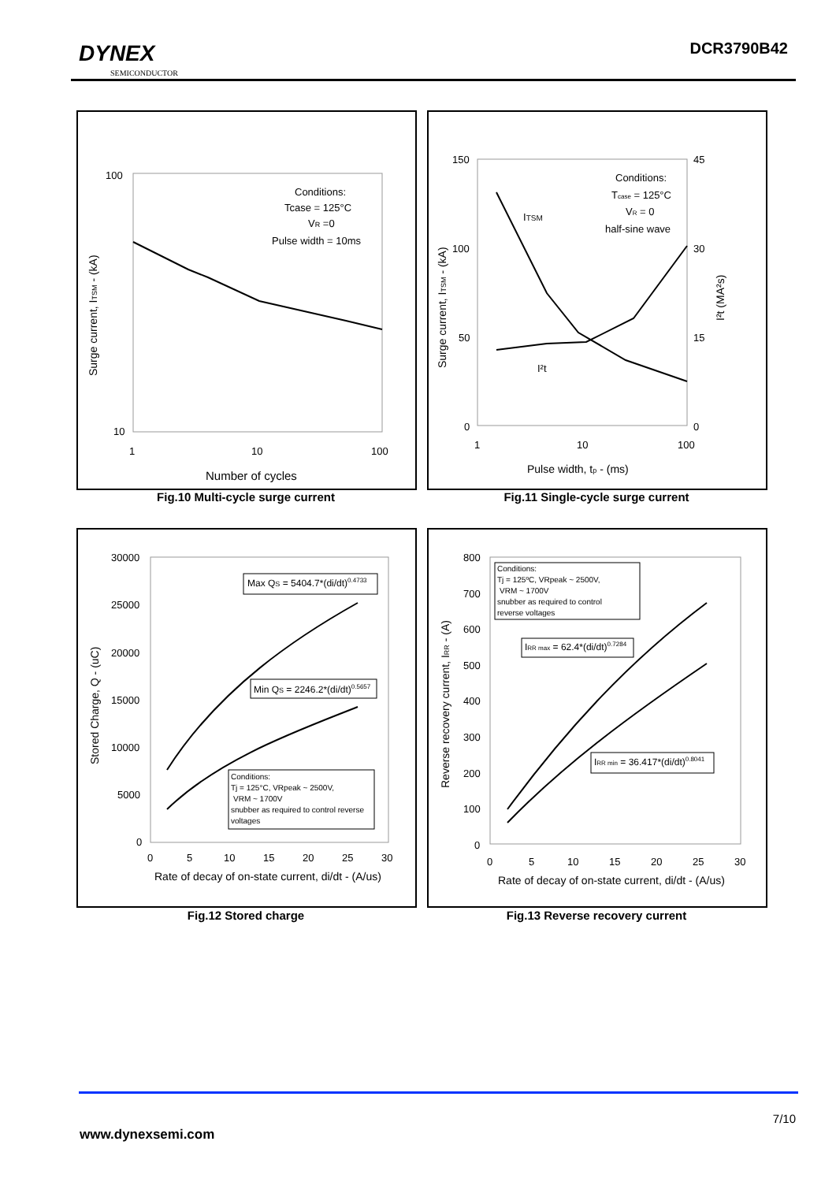DYNEX
SEMICONDUCTOR
DCR3790B42
100
10
1
10
100
Conditions:
Tcase = 125°C
VR =0
Pulse width = 10ms
Number of cycles
Surge current, ITSM - (kA)
Fig.10 Multi-cycle surge current
150
100
50
0
45
30
15
0
1
10
100
Conditions:
Tcase = 125°C
VR = 0
half-sine wave
ITSM
I²t
Pulse width, tp - (ms)
Surge current, ITSM - (kA)
I²t (MA²s)
Fig.11 Single-cycle surge current
30000
25000
20000
15000
10000
5000
0
0
5
10
15
20
25
30
Max QS = 5404.7*(di/dt)0.4733
Min QS = 2246.2*(di/dt)0.5657
Conditions:
Tj = 125°C, VRpeak ~ 2500V,
VRM ~ 1700V
snubber as required to control reverse
voltages
Rate of decay of on-state current, di/dt - (A/us)
Stored Charge, Q - (uC)
Fig.12 Stored charge
800
700
600
500
400
300
200
100
0
0
5
10
15
20
25
30
Conditions:
Tj = 125ºC, VRpeak ~ 2500V,
VRM ~ 1700V
snubber as required to control
reverse voltages
IRR max = 62.4*(di/dt)0.7284
IRR min = 36.417*(di/dt)0.8041
Rate of decay of on-state current, di/dt - (A/us)
Reverse recovery current, IRR - (A)
Fig.13 Reverse recovery current
7/10
www.dynexsemi.com